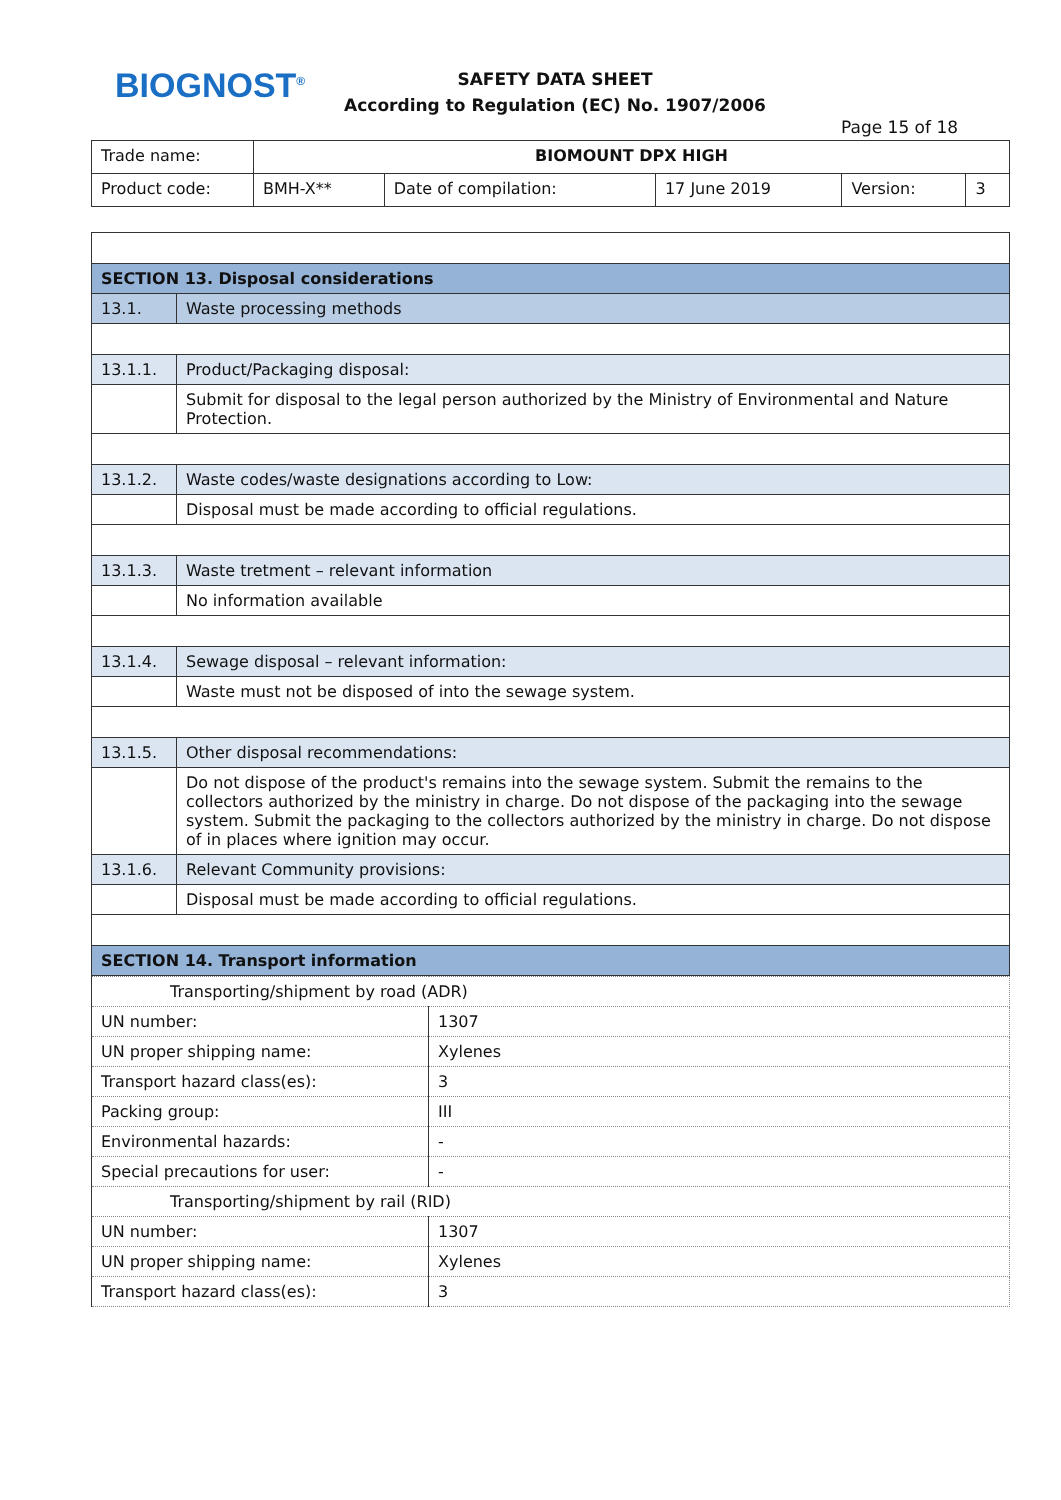BIOGNOST<sup>®</sup>
SAFETY DATA SHEET
According to Regulation (EC) No. 1907/2006
Page 15 of 18
| Trade name: | BIOMOUNT DPX HIGH | | | | |
| Product code: | BMH-X** | Date of compilation: | 17 June 2019 | Version: | 3 |
| SECTION 13. Disposal considerations | |
| 13.1. | Waste processing methods |
| 13.1.1. | Product/Packaging disposal: |
| | Submit for disposal to the legal person authorized by the Ministry of Environmental and Nature Protection. |
| 13.1.2. | Waste codes/waste designations according to Low: |
| | Disposal must be made according to official regulations. |
| 13.1.3. | Waste tretment – relevant information |
| | No information available |
| 13.1.4. | Sewage disposal – relevant information: |
| | Waste must not be disposed of into the sewage system. |
| 13.1.5. | Other disposal recommendations: |
| | Do not dispose of the product's remains into the sewage system. Submit the remains to the collectors authorized by the ministry in charge. Do not dispose of the packaging into the sewage system. Submit the packaging to the collectors authorized by the ministry in charge. Do not dispose of in places where ignition may occur. |
| 13.1.6. | Relevant Community provisions: |
| | Disposal must be made according to official regulations. |
| SECTION 14. Transport information | |
| Transporting/shipment by road (ADR) | |
| UN number: | 1307 |
| UN proper shipping name: | Xylenes |
| Transport hazard class(es): | 3 |
| Packing group: | III |
| Environmental hazards: | - |
| Special precautions for user: | - |
| Transporting/shipment by rail (RID) | |
| UN number: | 1307 |
| UN proper shipping name: | Xylenes |
| Transport hazard class(es): | 3 |